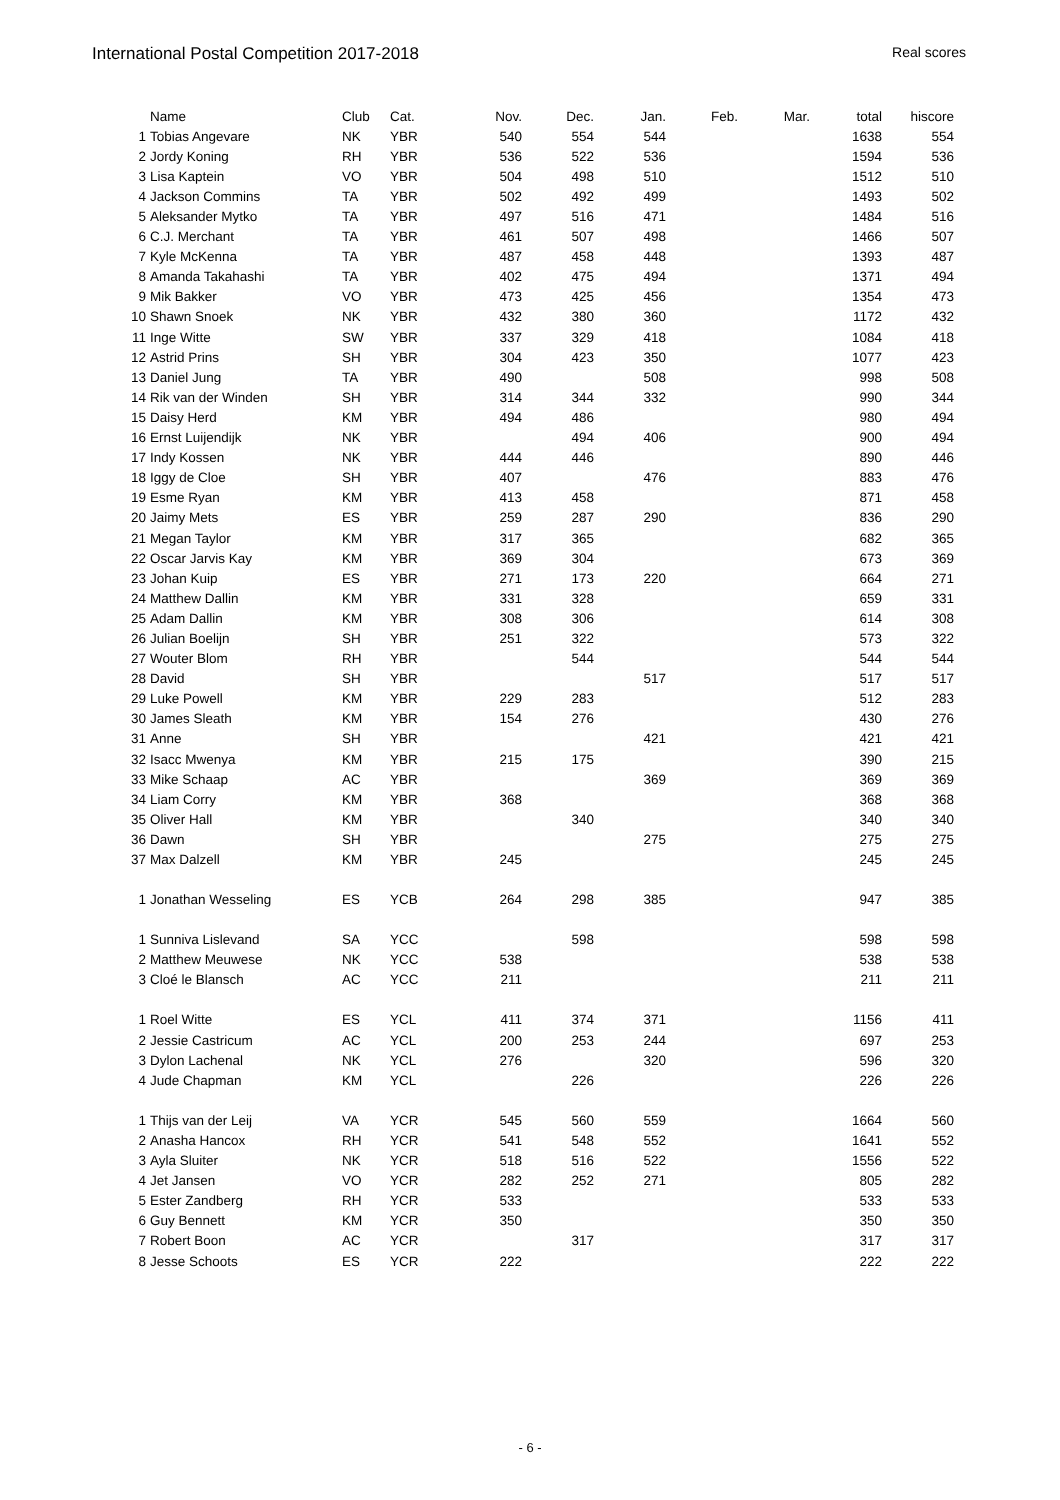International Postal Competition 2017-2018
Real scores
| | Name | Club | Cat. | Nov. | Dec. | Jan. | Feb. | Mar. | total | hiscore |
| --- | --- | --- | --- | --- | --- | --- | --- | --- | --- | --- |
| 1 | Tobias Angevare | NK | YBR | 540 | 554 | 544 | | | 1638 | 554 |
| 2 | Jordy Koning | RH | YBR | 536 | 522 | 536 | | | 1594 | 536 |
| 3 | Lisa Kaptein | VO | YBR | 504 | 498 | 510 | | | 1512 | 510 |
| 4 | Jackson Commins | TA | YBR | 502 | 492 | 499 | | | 1493 | 502 |
| 5 | Aleksander Mytko | TA | YBR | 497 | 516 | 471 | | | 1484 | 516 |
| 6 | C.J. Merchant | TA | YBR | 461 | 507 | 498 | | | 1466 | 507 |
| 7 | Kyle McKenna | TA | YBR | 487 | 458 | 448 | | | 1393 | 487 |
| 8 | Amanda Takahashi | TA | YBR | 402 | 475 | 494 | | | 1371 | 494 |
| 9 | Mik Bakker | VO | YBR | 473 | 425 | 456 | | | 1354 | 473 |
| 10 | Shawn Snoek | NK | YBR | 432 | 380 | 360 | | | 1172 | 432 |
| 11 | Inge Witte | SW | YBR | 337 | 329 | 418 | | | 1084 | 418 |
| 12 | Astrid Prins | SH | YBR | 304 | 423 | 350 | | | 1077 | 423 |
| 13 | Daniel Jung | TA | YBR | 490 | | 508 | | | 998 | 508 |
| 14 | Rik van der Winden | SH | YBR | 314 | 344 | 332 | | | 990 | 344 |
| 15 | Daisy Herd | KM | YBR | 494 | 486 | | | | 980 | 494 |
| 16 | Ernst Luijendijk | NK | YBR | | 494 | 406 | | | 900 | 494 |
| 17 | Indy Kossen | NK | YBR | 444 | 446 | | | | 890 | 446 |
| 18 | Iggy de Cloe | SH | YBR | 407 | | 476 | | | 883 | 476 |
| 19 | Esme Ryan | KM | YBR | 413 | 458 | | | | 871 | 458 |
| 20 | Jaimy Mets | ES | YBR | 259 | 287 | 290 | | | 836 | 290 |
| 21 | Megan Taylor | KM | YBR | 317 | 365 | | | | 682 | 365 |
| 22 | Oscar Jarvis Kay | KM | YBR | 369 | 304 | | | | 673 | 369 |
| 23 | Johan Kuip | ES | YBR | 271 | 173 | 220 | | | 664 | 271 |
| 24 | Matthew Dallin | KM | YBR | 331 | 328 | | | | 659 | 331 |
| 25 | Adam Dallin | KM | YBR | 308 | 306 | | | | 614 | 308 |
| 26 | Julian Boelijn | SH | YBR | 251 | 322 | | | | 573 | 322 |
| 27 | Wouter Blom | RH | YBR | | 544 | | | | 544 | 544 |
| 28 | David | SH | YBR | | | 517 | | | 517 | 517 |
| 29 | Luke Powell | KM | YBR | 229 | 283 | | | | 512 | 283 |
| 30 | James Sleath | KM | YBR | 154 | 276 | | | | 430 | 276 |
| 31 | Anne | SH | YBR | | | 421 | | | 421 | 421 |
| 32 | Isacc Mwenya | KM | YBR | 215 | 175 | | | | 390 | 215 |
| 33 | Mike Schaap | AC | YBR | | | 369 | | | 369 | 369 |
| 34 | Liam Corry | KM | YBR | 368 | | | | | 368 | 368 |
| 35 | Oliver Hall | KM | YBR | | 340 | | | | 340 | 340 |
| 36 | Dawn | SH | YBR | | | 275 | | | 275 | 275 |
| 37 | Max Dalzell | KM | YBR | 245 | | | | | 245 | 245 |
| 1 | Jonathan Wesseling | ES | YCB | 264 | 298 | 385 | | | 947 | 385 |
| 1 | Sunniva Lislevand | SA | YCC | | 598 | | | | 598 | 598 |
| 2 | Matthew Meuwese | NK | YCC | 538 | | | | | 538 | 538 |
| 3 | Cloé le Blansch | AC | YCC | 211 | | | | | 211 | 211 |
| 1 | Roel Witte | ES | YCL | 411 | 374 | 371 | | | 1156 | 411 |
| 2 | Jessie Castricum | AC | YCL | 200 | 253 | 244 | | | 697 | 253 |
| 3 | Dylon Lachenal | NK | YCL | 276 | | 320 | | | 596 | 320 |
| 4 | Jude Chapman | KM | YCL | | 226 | | | | 226 | 226 |
| 1 | Thijs van der Leij | VA | YCR | 545 | 560 | 559 | | | 1664 | 560 |
| 2 | Anasha Hancox | RH | YCR | 541 | 548 | 552 | | | 1641 | 552 |
| 3 | Ayla Sluiter | NK | YCR | 518 | 516 | 522 | | | 1556 | 522 |
| 4 | Jet Jansen | VO | YCR | 282 | 252 | 271 | | | 805 | 282 |
| 5 | Ester Zandberg | RH | YCR | 533 | | | | | 533 | 533 |
| 6 | Guy Bennett | KM | YCR | 350 | | | | | 350 | 350 |
| 7 | Robert Boon | AC | YCR | | 317 | | | | 317 | 317 |
| 8 | Jesse Schoots | ES | YCR | 222 | | | | | 222 | 222 |
- 6 -